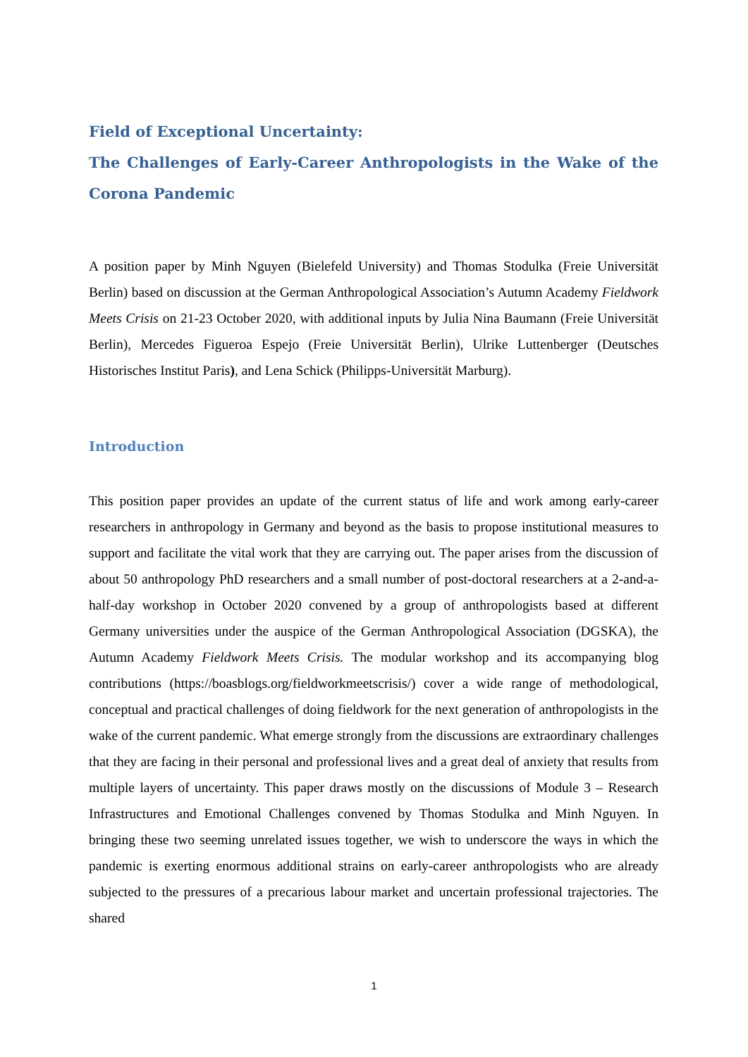Field of Exceptional Uncertainty:
The Challenges of Early-Career Anthropologists in the Wake of the Corona Pandemic
A position paper by Minh Nguyen (Bielefeld University) and Thomas Stodulka (Freie Universität Berlin) based on discussion at the German Anthropological Association’s Autumn Academy Fieldwork Meets Crisis on 21-23 October 2020, with additional inputs by Julia Nina Baumann (Freie Universität Berlin), Mercedes Figueroa Espejo (Freie Universität Berlin), Ulrike Luttenberger (Deutsches Historisches Institut Paris), and Lena Schick (Philipps-Universität Marburg).
Introduction
This position paper provides an update of the current status of life and work among early-career researchers in anthropology in Germany and beyond as the basis to propose institutional measures to support and facilitate the vital work that they are carrying out. The paper arises from the discussion of about 50 anthropology PhD researchers and a small number of post-doctoral researchers at a 2-and-a-half-day workshop in October 2020 convened by a group of anthropologists based at different Germany universities under the auspice of the German Anthropological Association (DGSKA), the Autumn Academy Fieldwork Meets Crisis. The modular workshop and its accompanying blog contributions (https://boasblogs.org/fieldworkmeetscrisis/) cover a wide range of methodological, conceptual and practical challenges of doing fieldwork for the next generation of anthropologists in the wake of the current pandemic. What emerge strongly from the discussions are extraordinary challenges that they are facing in their personal and professional lives and a great deal of anxiety that results from multiple layers of uncertainty. This paper draws mostly on the discussions of Module 3 – Research Infrastructures and Emotional Challenges convened by Thomas Stodulka and Minh Nguyen. In bringing these two seeming unrelated issues together, we wish to underscore the ways in which the pandemic is exerting enormous additional strains on early-career anthropologists who are already subjected to the pressures of a precarious labour market and uncertain professional trajectories. The shared
1